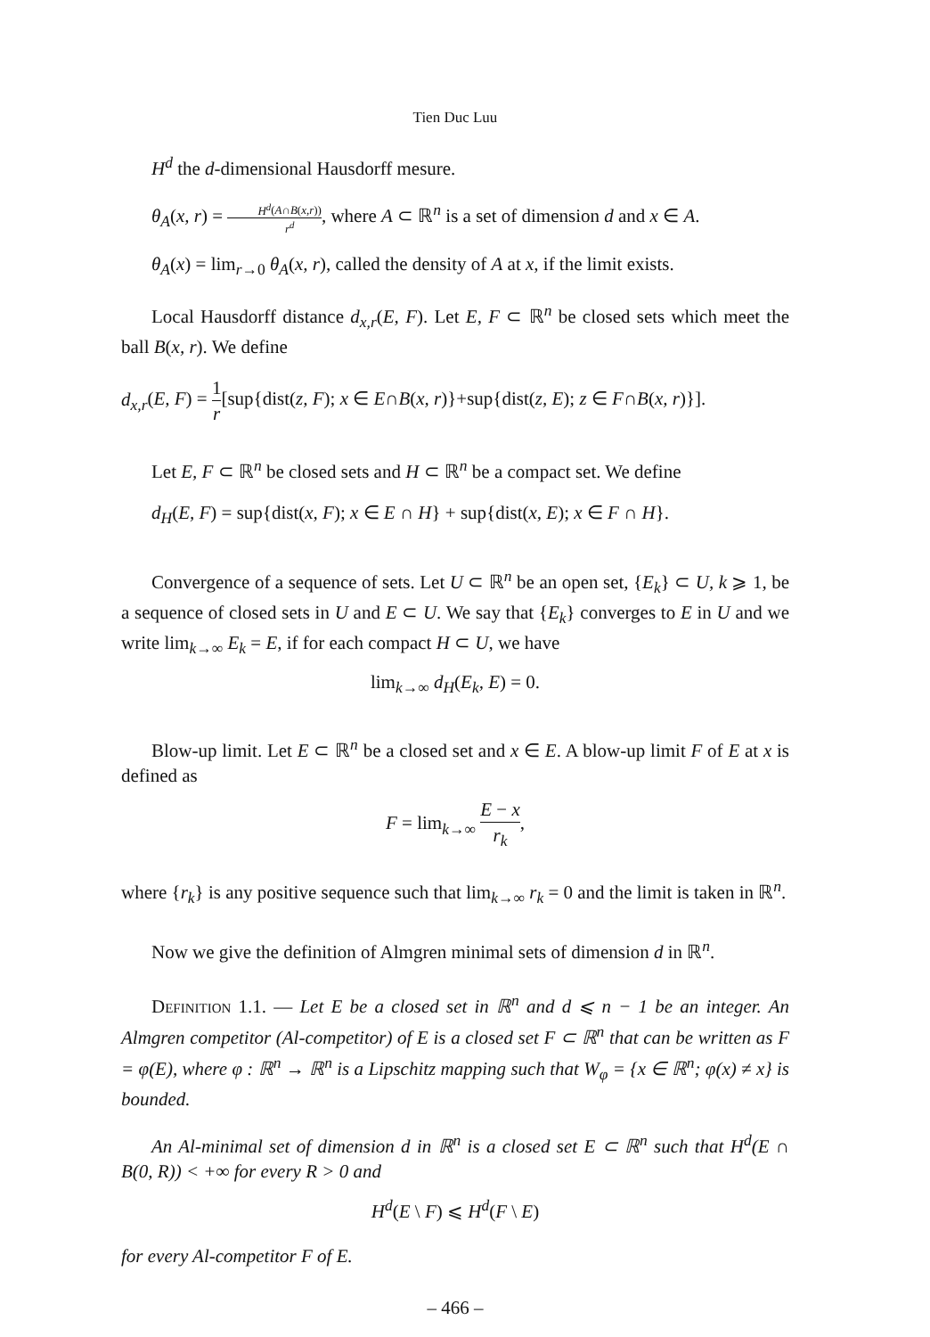Tien Duc Luu
H<sup>d</sup> the d-dimensional Hausdorff mesure.
θ<sub>A</sub>(x, r) = H<sup>d</sup>(A∩B(x,r)) r<sup>d</sup>, where A ⊂ ℝ<sup>n</sup> is a set of dimension d and x ∈ A.
θ<sub>A</sub>(x) = lim<sub>r→0</sub> θ<sub>A</sub>(x, r), called the density of A at x, if the limit exists.
Local Hausdorff distance d<sub>x,r</sub>(E, F). Let E, F ⊂ ℝ<sup>n</sup> be closed sets which meet the ball B(x, r). We define
d<sub>x,r</sub>(E, F) = 1 r[sup{dist(z, F); x ∈ E∩B(x, r)}+sup{dist(z, E); z ∈ F∩B(x, r)}].
Let E, F ⊂ ℝ<sup>n</sup> be closed sets and H ⊂ ℝ<sup>n</sup> be a compact set. We define
d<sub>H</sub>(E, F) = sup{dist(x, F); x ∈ E ∩ H} + sup{dist(x, E); x ∈ F ∩ H}.
Convergence of a sequence of sets. Let U ⊂ ℝ<sup>n</sup> be an open set, {E<sub>k</sub>} ⊂ U, k ⩾ 1, be a sequence of closed sets in U and E ⊂ U. We say that {E<sub>k</sub>} converges to E in U and we write lim<sub>k→∞</sub> E<sub>k</sub> = E, if for each compact H ⊂ U, we have
lim<sub>k→∞</sub> d<sub>H</sub>(E<sub>k</sub>, E) = 0.
Blow-up limit. Let E ⊂ ℝ<sup>n</sup> be a closed set and x ∈ E. A blow-up limit F of E at x is defined as
F = lim<sub>k→∞</sub> E − x r<sub>k</sub>,
where {r<sub>k</sub>} is any positive sequence such that lim<sub>k→∞</sub> r<sub>k</sub> = 0 and the limit is taken in ℝ<sup>n</sup>.
Now we give the definition of Almgren minimal sets of dimension d in ℝ<sup>n</sup>.
Definition 1.1. — Let E be a closed set in ℝ<sup>n</sup> and d ⩽ n − 1 be an integer. An Almgren competitor (Al-competitor) of E is a closed set F ⊂ ℝ<sup>n</sup> that can be written as F = φ(E), where φ : ℝ<sup>n</sup> → ℝ<sup>n</sup> is a Lipschitz mapping such that W<sub>φ</sub> = {x ∈ ℝ<sup>n</sup>; φ(x) ≠ x} is bounded.
An Al-minimal set of dimension d in ℝ<sup>n</sup> is a closed set E ⊂ ℝ<sup>n</sup> such that H<sup>d</sup>(E ∩ B(0, R)) < +∞ for every R > 0 and
H<sup>d</sup>(E \ F) ⩽ H<sup>d</sup>(F \ E)
for every Al-competitor F of E.
– 466 –